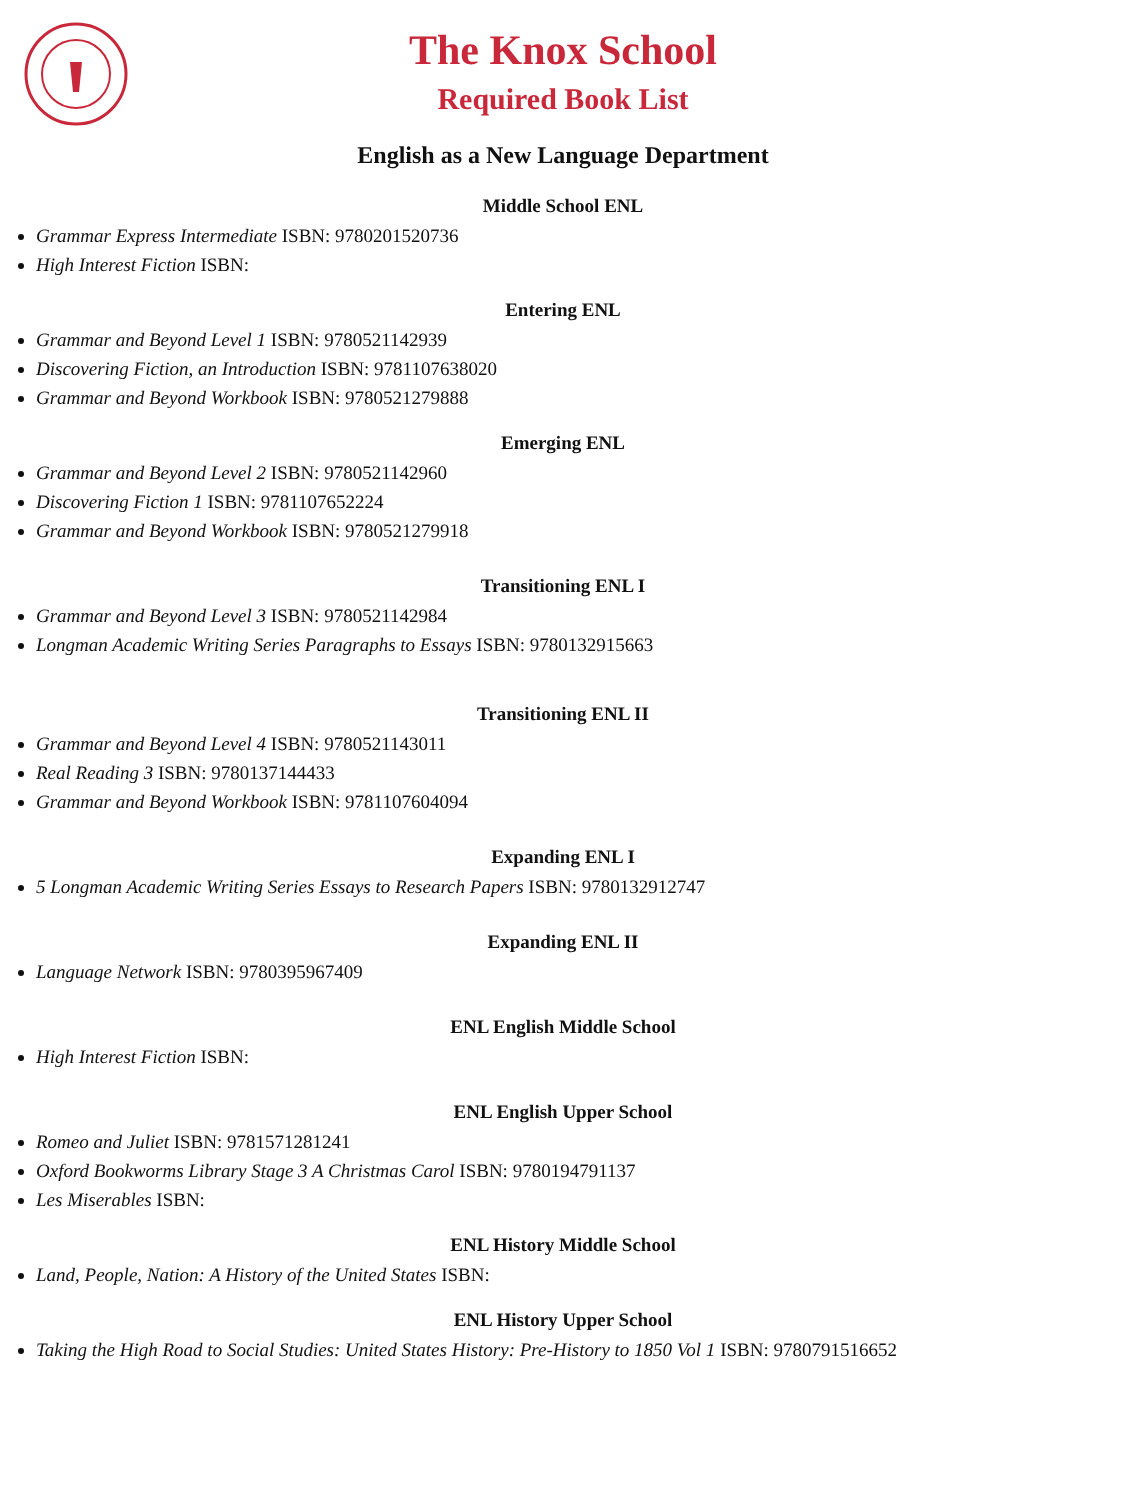The Knox School
Required Book List
English as a New Language Department
Middle School ENL
Grammar Express Intermediate ISBN: 9780201520736
High Interest Fiction ISBN:
Entering ENL
Grammar and Beyond Level 1 ISBN: 9780521142939
Discovering Fiction, an Introduction ISBN: 9781107638020
Grammar and Beyond Workbook ISBN: 9780521279888
Emerging ENL
Grammar and Beyond Level 2 ISBN: 9780521142960
Discovering Fiction 1 ISBN: 9781107652224
Grammar and Beyond Workbook ISBN: 9780521279918
Transitioning ENL I
Grammar and Beyond Level 3 ISBN: 9780521142984
Longman Academic Writing Series Paragraphs to Essays ISBN: 9780132915663
Transitioning ENL II
Grammar and Beyond Level 4 ISBN: 9780521143011
Real Reading 3 ISBN: 9780137144433
Grammar and Beyond Workbook ISBN: 9781107604094
Expanding ENL I
5 Longman Academic Writing Series Essays to Research Papers ISBN: 9780132912747
Expanding ENL II
Language Network ISBN: 9780395967409
ENL English Middle School
High Interest Fiction ISBN:
ENL English Upper School
Romeo and Juliet ISBN: 9781571281241
Oxford Bookworms Library Stage 3 A Christmas Carol ISBN: 9780194791137
Les Miserables ISBN:
ENL History Middle School
Land, People, Nation: A History of the United States ISBN:
ENL History Upper School
Taking the High Road to Social Studies: United States History: Pre-History to 1850 Vol 1 ISBN: 9780791516652